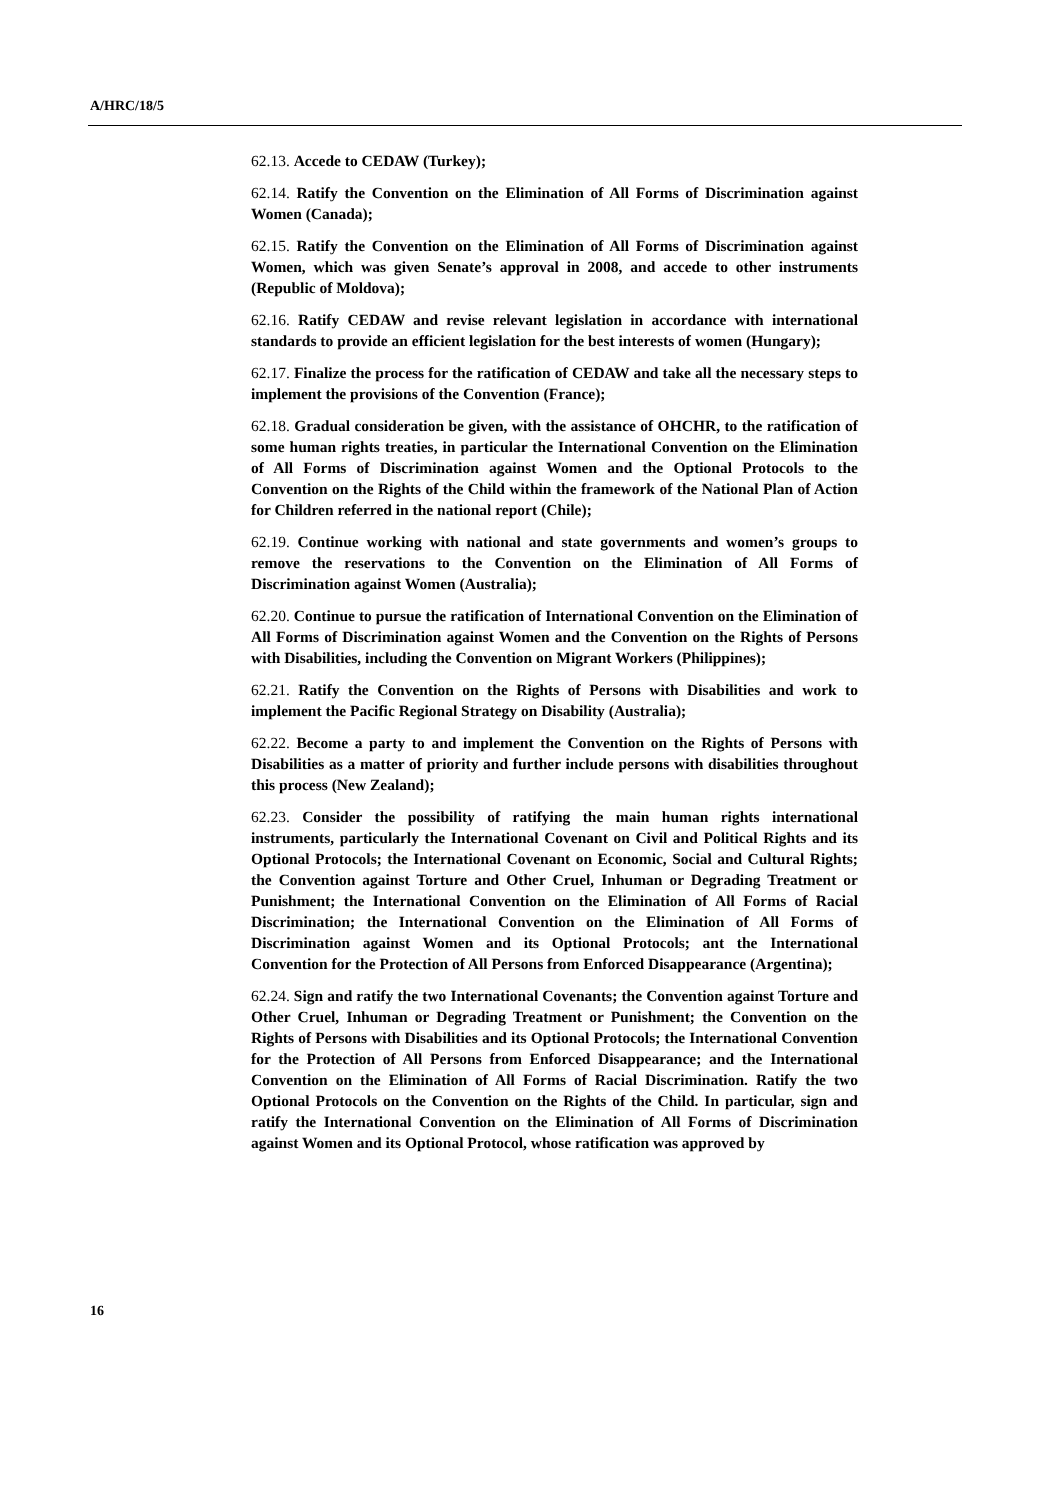A/HRC/18/5
62.13. Accede to CEDAW (Turkey);
62.14. Ratify the Convention on the Elimination of All Forms of Discrimination against Women (Canada);
62.15. Ratify the Convention on the Elimination of All Forms of Discrimination against Women, which was given Senate’s approval in 2008, and accede to other instruments (Republic of Moldova);
62.16. Ratify CEDAW and revise relevant legislation in accordance with international standards to provide an efficient legislation for the best interests of women (Hungary);
62.17. Finalize the process for the ratification of CEDAW and take all the necessary steps to implement the provisions of the Convention (France);
62.18. Gradual consideration be given, with the assistance of OHCHR, to the ratification of some human rights treaties, in particular the International Convention on the Elimination of All Forms of Discrimination against Women and the Optional Protocols to the Convention on the Rights of the Child within the framework of the National Plan of Action for Children referred in the national report (Chile);
62.19. Continue working with national and state governments and women’s groups to remove the reservations to the Convention on the Elimination of All Forms of Discrimination against Women (Australia);
62.20. Continue to pursue the ratification of International Convention on the Elimination of All Forms of Discrimination against Women and the Convention on the Rights of Persons with Disabilities, including the Convention on Migrant Workers (Philippines);
62.21. Ratify the Convention on the Rights of Persons with Disabilities and work to implement the Pacific Regional Strategy on Disability (Australia);
62.22. Become a party to and implement the Convention on the Rights of Persons with Disabilities as a matter of priority and further include persons with disabilities throughout this process (New Zealand);
62.23. Consider the possibility of ratifying the main human rights international instruments, particularly the International Covenant on Civil and Political Rights and its Optional Protocols; the International Covenant on Economic, Social and Cultural Rights; the Convention against Torture and Other Cruel, Inhuman or Degrading Treatment or Punishment; the International Convention on the Elimination of All Forms of Racial Discrimination; the International Convention on the Elimination of All Forms of Discrimination against Women and its Optional Protocols; ant the International Convention for the Protection of All Persons from Enforced Disappearance (Argentina);
62.24. Sign and ratify the two International Covenants; the Convention against Torture and Other Cruel, Inhuman or Degrading Treatment or Punishment; the Convention on the Rights of Persons with Disabilities and its Optional Protocols; the International Convention for the Protection of All Persons from Enforced Disappearance; and the International Convention on the Elimination of All Forms of Racial Discrimination. Ratify the two Optional Protocols on the Convention on the Rights of the Child. In particular, sign and ratify the International Convention on the Elimination of All Forms of Discrimination against Women and its Optional Protocol, whose ratification was approved by
16